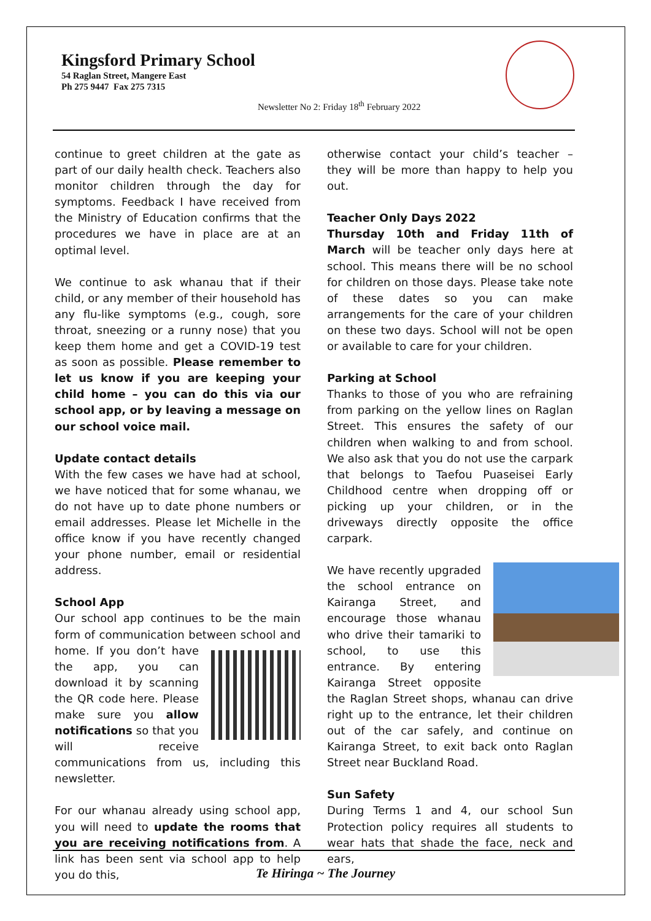Kingsford Primary School
54 Raglan Street, Mangere East
Ph 275 9447 Fax 275 7315
Newsletter No 2: Friday 18<sup>th</sup> February 2022
continue to greet children at the gate as part of our daily health check. Teachers also monitor children through the day for symptoms. Feedback I have received from the Ministry of Education confirms that the procedures we have in place are at an optimal level.
We continue to ask whanau that if their child, or any member of their household has any flu-like symptoms (e.g., cough, sore throat, sneezing or a runny nose) that you keep them home and get a COVID-19 test as soon as possible. Please remember to let us know if you are keeping your child home – you can do this via our school app, or by leaving a message on our school voice mail.
Update contact details
With the few cases we have had at school, we have noticed that for some whanau, we do not have up to date phone numbers or email addresses. Please let Michelle in the office know if you have recently changed your phone number, email or residential address.
School App
Our school app continues to be the main form of communication between school and home. If you don’t have the app, you can download it by scanning the QR code here. Please make sure you allow notifications so that you will receive communications from us, including this newsletter.
For our whanau already using school app, you will need to update the rooms that you are receiving notifications from. A link has been sent via school app to help you do this,
otherwise contact your child’s teacher – they will be more than happy to help you out.
Teacher Only Days 2022
Thursday 10th and Friday 11th of March will be teacher only days here at school. This means there will be no school for children on those days. Please take note of these dates so you can make arrangements for the care of your children on these two days. School will not be open or available to care for your children.
Parking at School
Thanks to those of you who are refraining from parking on the yellow lines on Raglan Street. This ensures the safety of our children when walking to and from school. We also ask that you do not use the carpark that belongs to Taefou Puaseisei Early Childhood centre when dropping off or picking up your children, or in the driveways directly opposite the office carpark.
We have recently upgraded the school entrance on Kairanga Street, and encourage those whanau who drive their tamariki to school, to use this entrance. By entering Kairanga Street opposite the Raglan Street shops, whanau can drive right up to the entrance, let their children out of the car safely, and continue on Kairanga Street, to exit back onto Raglan Street near Buckland Road.
Sun Safety
During Terms 1 and 4, our school Sun Protection policy requires all students to wear hats that shade the face, neck and ears,
Te Hiringa ~ The Journey